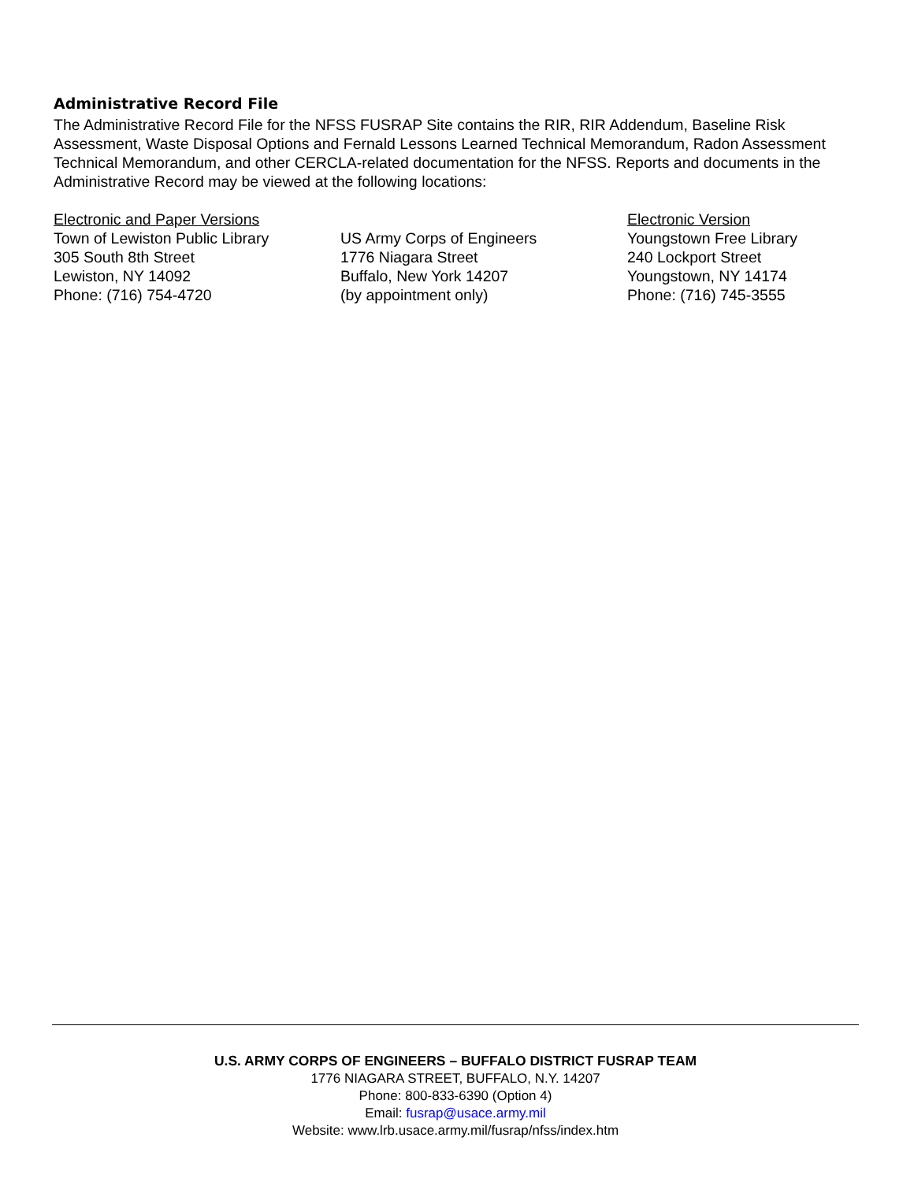Administrative Record File
The Administrative Record File for the NFSS FUSRAP Site contains the RIR, RIR Addendum, Baseline Risk Assessment, Waste Disposal Options and Fernald Lessons Learned Technical Memorandum, Radon Assessment Technical Memorandum, and other CERCLA-related documentation for the NFSS. Reports and documents in the Administrative Record may be viewed at the following locations:
Electronic and Paper Versions
Town of Lewiston Public Library
305 South 8th Street
Lewiston, NY 14092
Phone: (716) 754-4720
US Army Corps of Engineers
1776 Niagara Street
Buffalo, New York 14207
(by appointment only)
Electronic Version
Youngstown Free Library
240 Lockport Street
Youngstown, NY 14174
Phone: (716) 745-3555
U.S. ARMY CORPS OF ENGINEERS – BUFFALO DISTRICT FUSRAP TEAM
1776 NIAGARA STREET, BUFFALO, N.Y. 14207
Phone: 800-833-6390 (Option 4)
Email: fusrap@usace.army.mil
Website: www.lrb.usace.army.mil/fusrap/nfss/index.htm